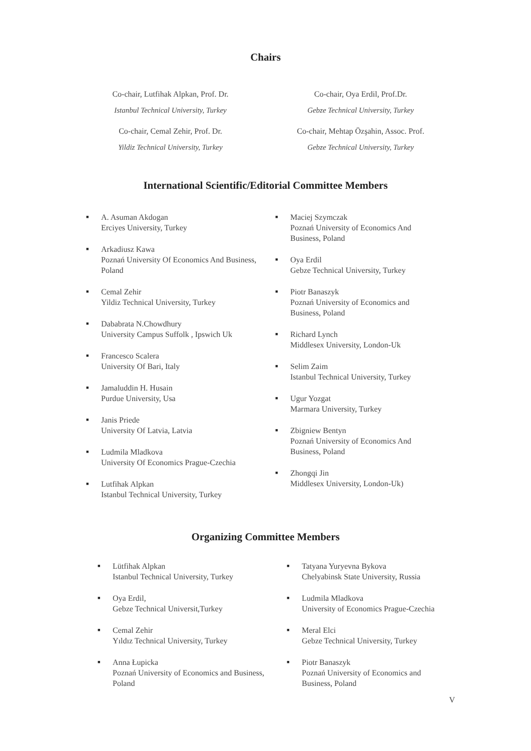Chairs
Co-chair, Lutfihak Alpkan, Prof. Dr.
Istanbul Technical University, Turkey
Co-chair, Cemal Zehir, Prof. Dr.
Yildiz Technical University, Turkey
Co-chair, Oya Erdil, Prof.Dr.
Gebze Technical University, Turkey
Co-chair, Mehtap Özşahin, Assoc. Prof.
Gebze Technical University, Turkey
International Scientific/Editorial Committee Members
■ A. Asuman Akdogan
Erciyes University, Turkey
■ Arkadiusz Kawa
Poznań University Of Economics And Business, Poland
■ Cemal Zehir
Yildiz Technical University, Turkey
■ Dababrata N.Chowdhury
University Campus Suffolk , Ipswich Uk
■ Francesco Scalera
University Of Bari, Italy
■ Jamaluddin H. Husain
Purdue University, Usa
■ Janis Priede
University Of Latvia, Latvia
■ Ludmila Mladkova
University Of Economics Prague-Czechia
■ Lutfihak Alpkan
Istanbul Technical University, Turkey
■ Maciej Szymczak
Poznań University of Economics And Business, Poland
■ Oya Erdil
Gebze Technical University, Turkey
■ Piotr Banaszyk
Poznań University of Economics and Business, Poland
■ Richard Lynch
Middlesex University, London-Uk
■ Selim Zaim
Istanbul Technical University, Turkey
■ Ugur Yozgat
Marmara University, Turkey
■ Zbigniew Bentyn
Poznań University of Economics And Business, Poland
■ Zhongqi Jin
Middlesex University, London-Uk)
Organizing Committee Members
■ Lütfihak Alpkan
Istanbul Technical University, Turkey
■ Oya Erdil,
Gebze Technical Universit,Turkey
■ Cemal Zehir
Yıldız Technical University, Turkey
■ Anna Łupicka
Poznań University of Economics and Business, Poland
■ Tatyana Yuryevna Bykova
Chelyabinsk State University, Russia
■ Ludmila Mladkova
University of Economics Prague-Czechia
■ Meral Elci
Gebze Technical University, Turkey
■ Piotr Banaszyk
Poznań University of Economics and Business, Poland
V